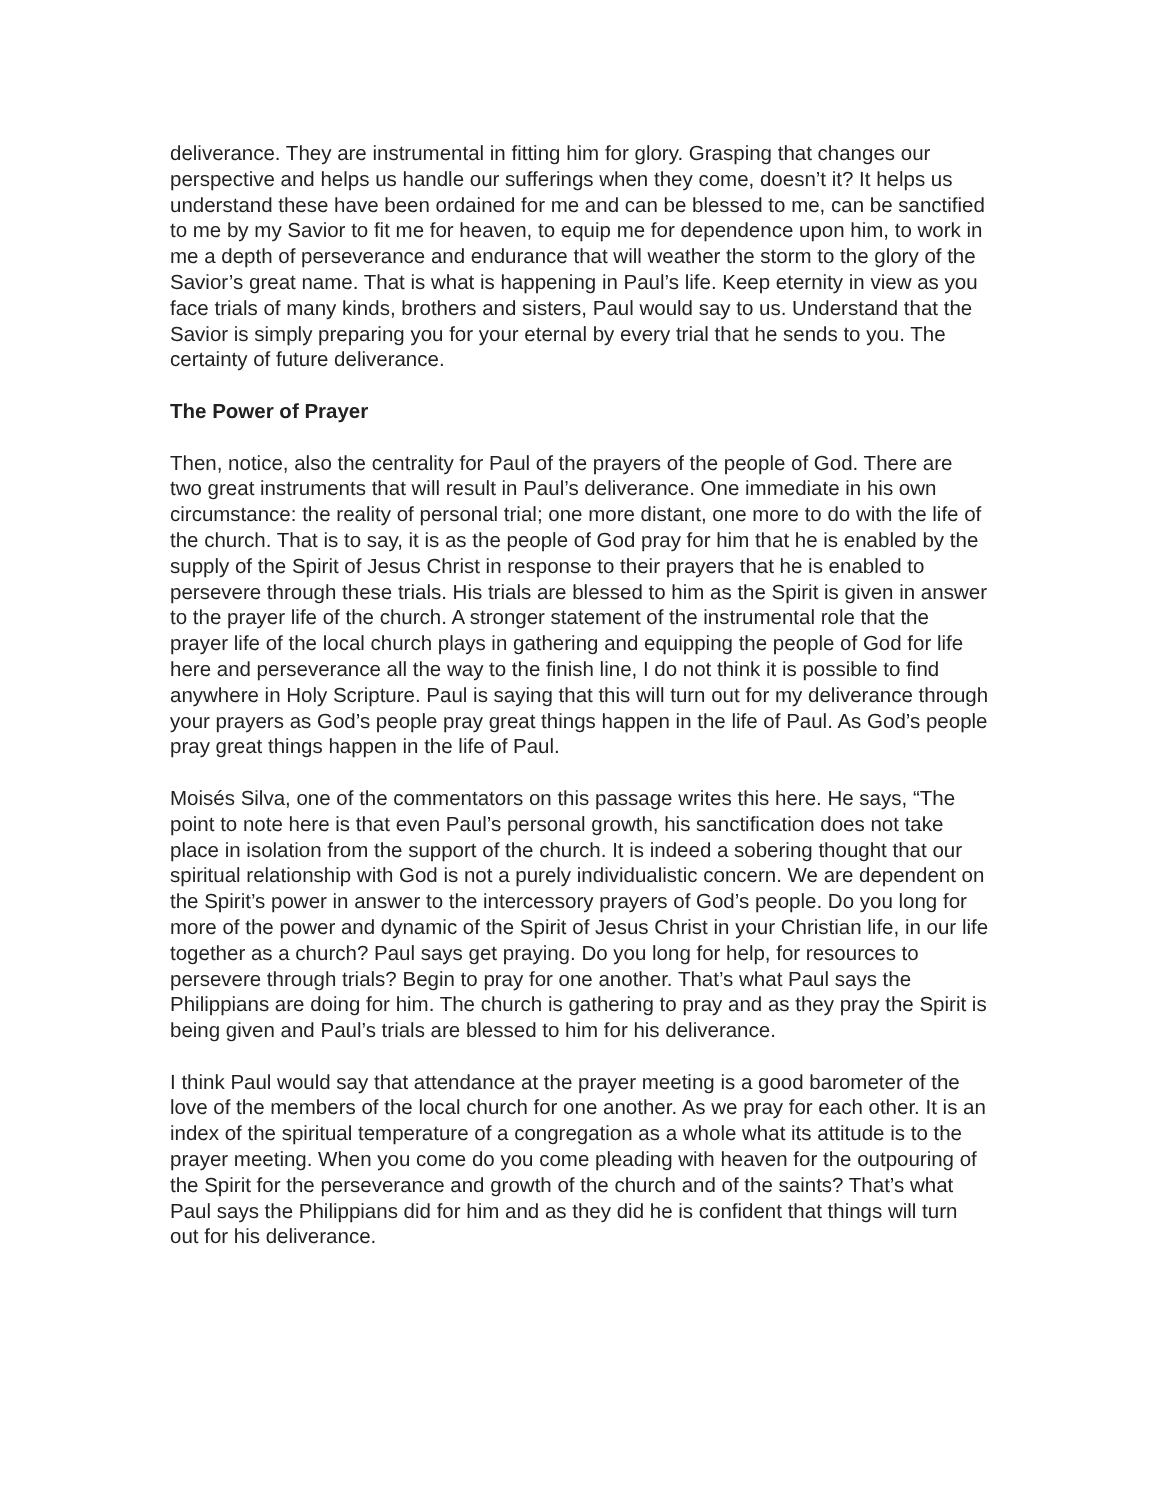deliverance. They are instrumental in fitting him for glory. Grasping that changes our perspective and helps us handle our sufferings when they come, doesn’t it? It helps us understand these have been ordained for me and can be blessed to me, can be sanctified to me by my Savior to fit me for heaven, to equip me for dependence upon him, to work in me a depth of perseverance and endurance that will weather the storm to the glory of the Savior’s great name. That is what is happening in Paul’s life. Keep eternity in view as you face trials of many kinds, brothers and sisters, Paul would say to us. Understand that the Savior is simply preparing you for your eternal by every trial that he sends to you. The certainty of future deliverance.
The Power of Prayer
Then, notice, also the centrality for Paul of the prayers of the people of God. There are two great instruments that will result in Paul’s deliverance. One immediate in his own circumstance: the reality of personal trial; one more distant, one more to do with the life of the church. That is to say, it is as the people of God pray for him that he is enabled by the supply of the Spirit of Jesus Christ in response to their prayers that he is enabled to persevere through these trials. His trials are blessed to him as the Spirit is given in answer to the prayer life of the church. A stronger statement of the instrumental role that the prayer life of the local church plays in gathering and equipping the people of God for life here and perseverance all the way to the finish line, I do not think it is possible to find anywhere in Holy Scripture. Paul is saying that this will turn out for my deliverance through your prayers as God’s people pray great things happen in the life of Paul. As God’s people pray great things happen in the life of Paul.
Moisés Silva, one of the commentators on this passage writes this here. He says, “The point to note here is that even Paul’s personal growth, his sanctification does not take place in isolation from the support of the church. It is indeed a sobering thought that our spiritual relationship with God is not a purely individualistic concern. We are dependent on the Spirit’s power in answer to the intercessory prayers of God’s people. Do you long for more of the power and dynamic of the Spirit of Jesus Christ in your Christian life, in our life together as a church? Paul says get praying. Do you long for help, for resources to persevere through trials? Begin to pray for one another. That’s what Paul says the Philippians are doing for him. The church is gathering to pray and as they pray the Spirit is being given and Paul’s trials are blessed to him for his deliverance.
I think Paul would say that attendance at the prayer meeting is a good barometer of the love of the members of the local church for one another. As we pray for each other. It is an index of the spiritual temperature of a congregation as a whole what its attitude is to the prayer meeting. When you come do you come pleading with heaven for the outpouring of the Spirit for the perseverance and growth of the church and of the saints? That’s what Paul says the Philippians did for him and as they did he is confident that things will turn out for his deliverance.